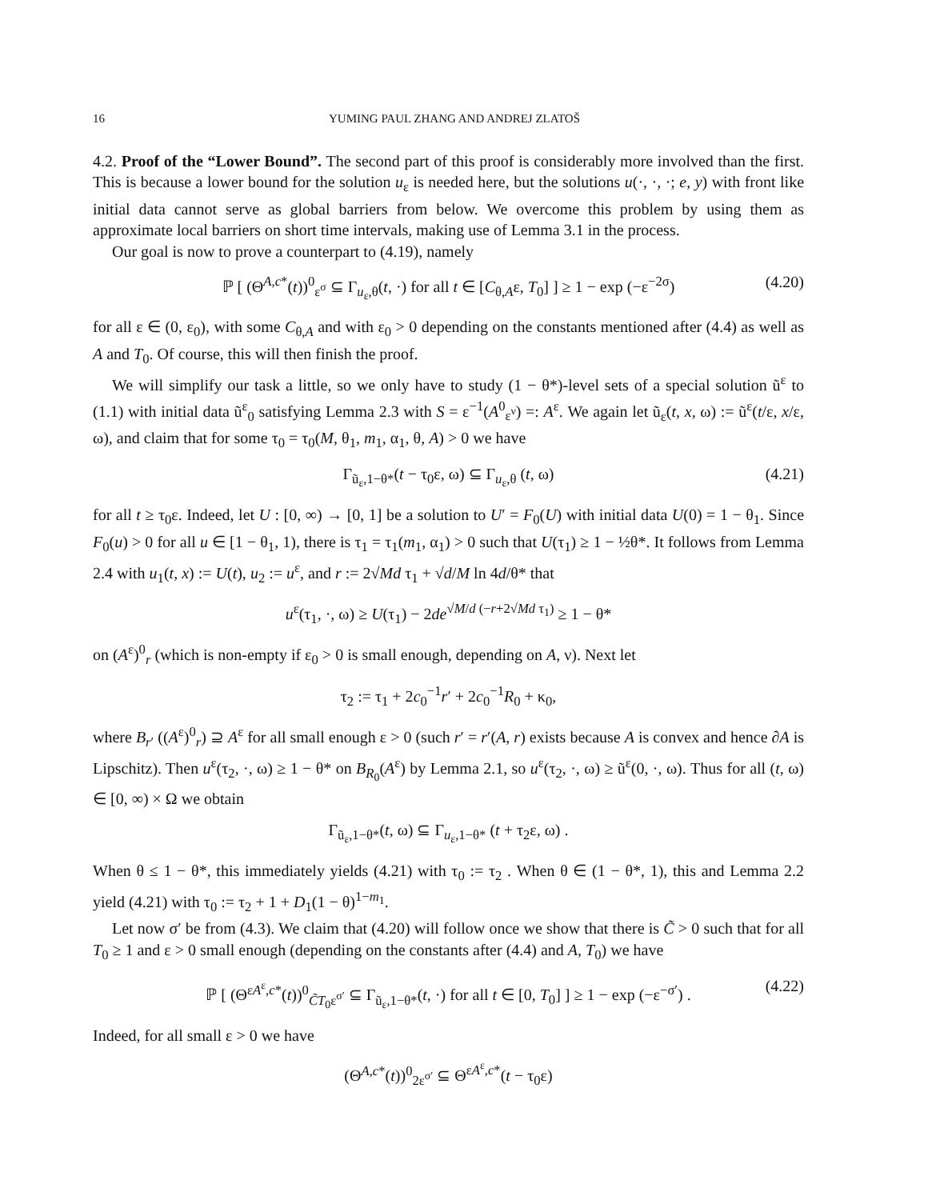16 YUMING PAUL ZHANG AND ANDREJ ZLATOŠ
4.2. Proof of the “Lower Bound”. The second part of this proof is considerably more involved than the first. This is because a lower bound for the solution u<sub>ε</sub> is needed here, but the solutions u(·, ·, ·; e, y) with front like initial data cannot serve as global barriers from below. We overcome this problem by using them as approximate local barriers on short time intervals, making use of Lemma 3.1 in the process.
Our goal is now to prove a counterpart to (4.19), namely
ℙ [ (Θ<sup>A,c*</sup>(t))<sup>0</sup><sub>ε<sup>σ</sup></sub> ⊆ Γ<sub>u<sub>ε</sub>,θ</sub>(t, ·) for all t ∈ [C<sub>θ,A</sub>ε, T<sub>0</sub>] ] ≥ 1 − exp (−ε<sup>−2σ</sup>) (4.20)
for all ε ∈ (0, ε<sub>0</sub>), with some C<sub>θ,A</sub> and with ε<sub>0</sub> > 0 depending on the constants mentioned after (4.4) as well as A and T<sub>0</sub>. Of course, this will then finish the proof.
We will simplify our task a little, so we only have to study (1 − θ*)-level sets of a special solution ũ<sup>ε</sup> to (1.1) with initial data ũ<sup>ε</sup><sub>0</sub> satisfying Lemma 2.3 with S = ε<sup>−1</sup>(A<sup>0</sup><sub>ε<sup>ν</sup></sub>) =: A<sup>ε</sup>. We again let ũ<sub>ε</sub>(t, x, ω) := ũ<sup>ε</sup>(t/ε, x/ε, ω), and claim that for some τ<sub>0</sub> = τ<sub>0</sub>(M, θ<sub>1</sub>, m<sub>1</sub>, α<sub>1</sub>, θ, A) > 0 we have
Γ<sub>ũ<sub>ε</sub>,1−θ*</sub>(t − τ<sub>0</sub>ε, ω) ⊆ Γ<sub>u<sub>ε</sub>,θ</sub> (t, ω) (4.21)
for all t ≥ τ<sub>0</sub>ε. Indeed, let U : [0, ∞) → [0, 1] be a solution to U′ = F<sub>0</sub>(U) with initial data U(0) = 1 − θ<sub>1</sub>. Since F<sub>0</sub>(u) > 0 for all u ∈ [1 − θ<sub>1</sub>, 1), there is τ<sub>1</sub> = τ<sub>1</sub>(m<sub>1</sub>, α<sub>1</sub>) > 0 such that U(τ<sub>1</sub>) ≥ 1 − ½θ*. It follows from Lemma 2.4 with u<sub>1</sub>(t, x) := U(t), u<sub>2</sub> := u<sup>ε</sup>, and r := 2√Md τ<sub>1</sub> + √d/M ln 4d/θ* that
u<sup>ε</sup>(τ<sub>1</sub>, ·, ω) ≥ U(τ<sub>1</sub>) − 2de<sup>√M/d (−r+2√Md τ<sub>1</sub>)</sup> ≥ 1 − θ*
on (A<sup>ε</sup>)<sup>0</sup><sub>r</sub> (which is non-empty if ε<sub>0</sub> > 0 is small enough, depending on A, ν). Next let
τ<sub>2</sub> := τ<sub>1</sub> + 2c<sub>0</sub><sup>−1</sup>r′ + 2c<sub>0</sub><sup>−1</sup>R<sub>0</sub> + κ<sub>0</sub>,
where B<sub>r′</sub> ((A<sup>ε</sup>)<sup>0</sup><sub>r</sub>) ⊇ A<sup>ε</sup> for all small enough ε > 0 (such r′ = r′(A, r) exists because A is convex and hence ∂A is Lipschitz). Then u<sup>ε</sup>(τ<sub>2</sub>, ·, ω) ≥ 1 − θ* on B<sub>R<sub>0</sub></sub>(A<sup>ε</sup>) by Lemma 2.1, so u<sup>ε</sup>(τ<sub>2</sub>, ·, ω) ≥ ũ<sup>ε</sup>(0, ·, ω). Thus for all (t, ω) ∈ [0, ∞) × Ω we obtain
Γ<sub>ũ<sub>ε</sub>,1−θ*</sub>(t, ω) ⊆ Γ<sub>u<sub>ε</sub>,1−θ*</sub> (t + τ<sub>2</sub>ε, ω) .
When θ ≤ 1 − θ*, this immediately yields (4.21) with τ<sub>0</sub> := τ<sub>2</sub> . When θ ∈ (1 − θ*, 1), this and Lemma 2.2 yield (4.21) with τ<sub>0</sub> := τ<sub>2</sub> + 1 + D<sub>1</sub>(1 − θ)<sup>1−m<sub>1</sub></sup>.
Let now σ′ be from (4.3). We claim that (4.20) will follow once we show that there is C̃ > 0 such that for all T<sub>0</sub> ≥ 1 and ε > 0 small enough (depending on the constants after (4.4) and A, T<sub>0</sub>) we have
ℙ [ (Θ<sup>εA<sup>ε</sup>,c*</sup>(t))<sup>0</sup><sub>C̃T<sub>0</sub>ε<sup>σ′</sup></sub> ⊆ Γ<sub>ũ<sub>ε</sub>,1−θ*</sub>(t, ·) for all t ∈ [0, T<sub>0</sub>] ] ≥ 1 − exp (−ε<sup>−σ′</sup>) . (4.22)
Indeed, for all small ε > 0 we have
(Θ<sup>A,c*</sup>(t))<sup>0</sup><sub>2ε<sup>σ′</sup></sub> ⊆ Θ<sup>εA<sup>ε</sup>,c*</sup>(t − τ<sub>0</sub>ε)